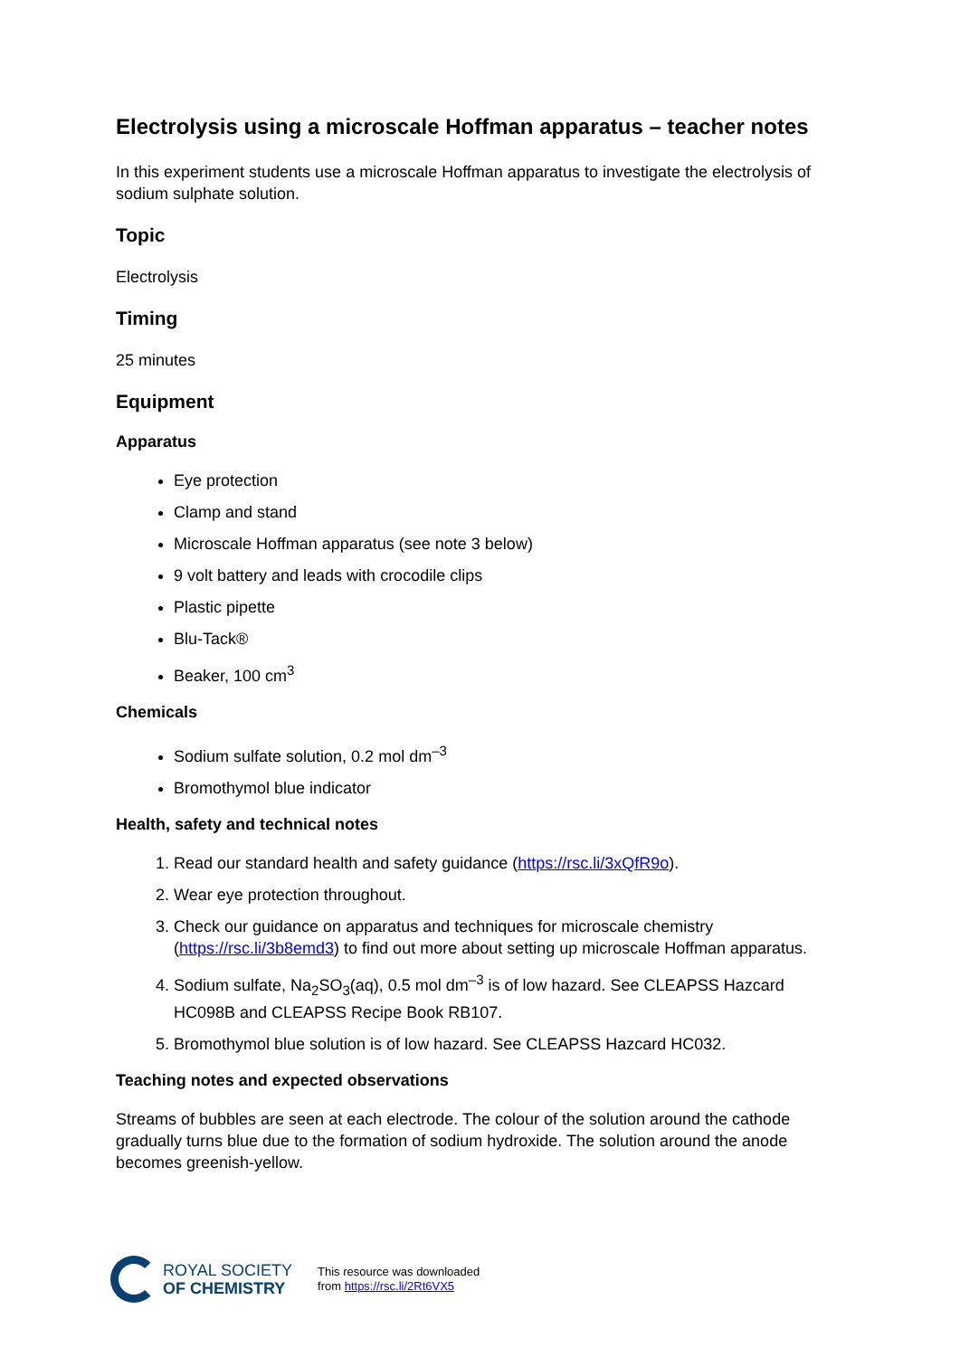Electrolysis using a microscale Hoffman apparatus – teacher notes
In this experiment students use a microscale Hoffman apparatus to investigate the electrolysis of sodium sulphate solution.
Topic
Electrolysis
Timing
25 minutes
Equipment
Apparatus
Eye protection
Clamp and stand
Microscale Hoffman apparatus (see note 3 below)
9 volt battery and leads with crocodile clips
Plastic pipette
Blu-Tack®
Beaker, 100 cm<sup>3</sup>
Chemicals
Sodium sulfate solution, 0.2 mol dm<sup>–3</sup>
Bromothymol blue indicator
Health, safety and technical notes
1. Read our standard health and safety guidance (https://rsc.li/3xQfR9o).
2. Wear eye protection throughout.
3. Check our guidance on apparatus and techniques for microscale chemistry (https://rsc.li/3b8emd3) to find out more about setting up microscale Hoffman apparatus.
4. Sodium sulfate, Na<sub>2</sub>SO<sub>3</sub>(aq), 0.5 mol dm<sup>–3</sup> is of low hazard. See CLEAPSS Hazcard HC098B and CLEAPSS Recipe Book RB107.
5. Bromothymol blue solution is of low hazard. See CLEAPSS Hazcard HC032.
Teaching notes and expected observations
Streams of bubbles are seen at each electrode. The colour of the solution around the cathode gradually turns blue due to the formation of sodium hydroxide. The solution around the anode becomes greenish-yellow.
ROYAL SOCIETY
OF CHEMISTRY
This resource was downloaded
from https://rsc.li/2Rt6VX5